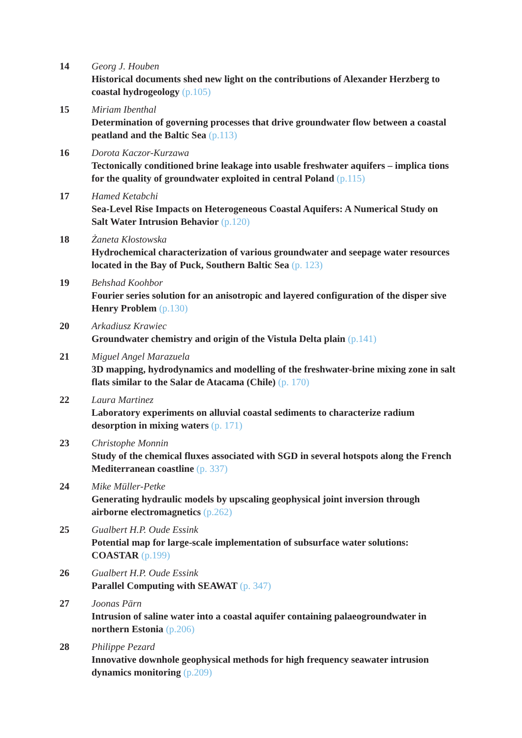14 Georg J. Houben
Historical documents shed new light on the contributions of Alexander Herzberg to coastal hydrogeology (p.105)
15 Miriam Ibenthal
Determination of governing processes that drive groundwater flow between a coastal peatland and the Baltic Sea (p.113)
16 Dorota Kaczor-Kurzawa
Tectonically conditioned brine leakage into usable freshwater aquifers – implica tions for the quality of groundwater exploited in central Poland (p.115)
17 Hamed Ketabchi
Sea-Level Rise Impacts on Heterogeneous Coastal Aquifers: A Numerical Study on Salt Water Intrusion Behavior (p.120)
18 Żaneta Kłostowska
Hydrochemical characterization of various groundwater and seepage water resources located in the Bay of Puck, Southern Baltic Sea (p. 123)
19 Behshad Koohbor
Fourier series solution for an anisotropic and layered configuration of the disper sive Henry Problem (p.130)
20 Arkadiusz Krawiec
Groundwater chemistry and origin of the Vistula Delta plain (p.141)
21 Miguel Angel Marazuela
3D mapping, hydrodynamics and modelling of the freshwater-brine mixing zone in salt flats similar to the Salar de Atacama (Chile) (p. 170)
22 Laura Martinez
Laboratory experiments on alluvial coastal sediments to characterize radium desorption in mixing waters (p. 171)
23 Christophe Monnin
Study of the chemical fluxes associated with SGD in several hotspots along the French Mediterranean coastline (p. 337)
24 Mike Müller-Petke
Generating hydraulic models by upscaling geophysical joint inversion through airborne electromagnetics (p.262)
25 Gualbert H.P. Oude Essink
Potential map for large-scale implementation of subsurface water solutions: COASTAR (p.199)
26 Gualbert H.P. Oude Essink
Parallel Computing with SEAWAT (p. 347)
27 Joonas Pärn
Intrusion of saline water into a coastal aquifer containing palaeogroundwater in northern Estonia (p.206)
28 Philippe Pezard
Innovative downhole geophysical methods for high frequency seawater intrusion dynamics monitoring (p.209)